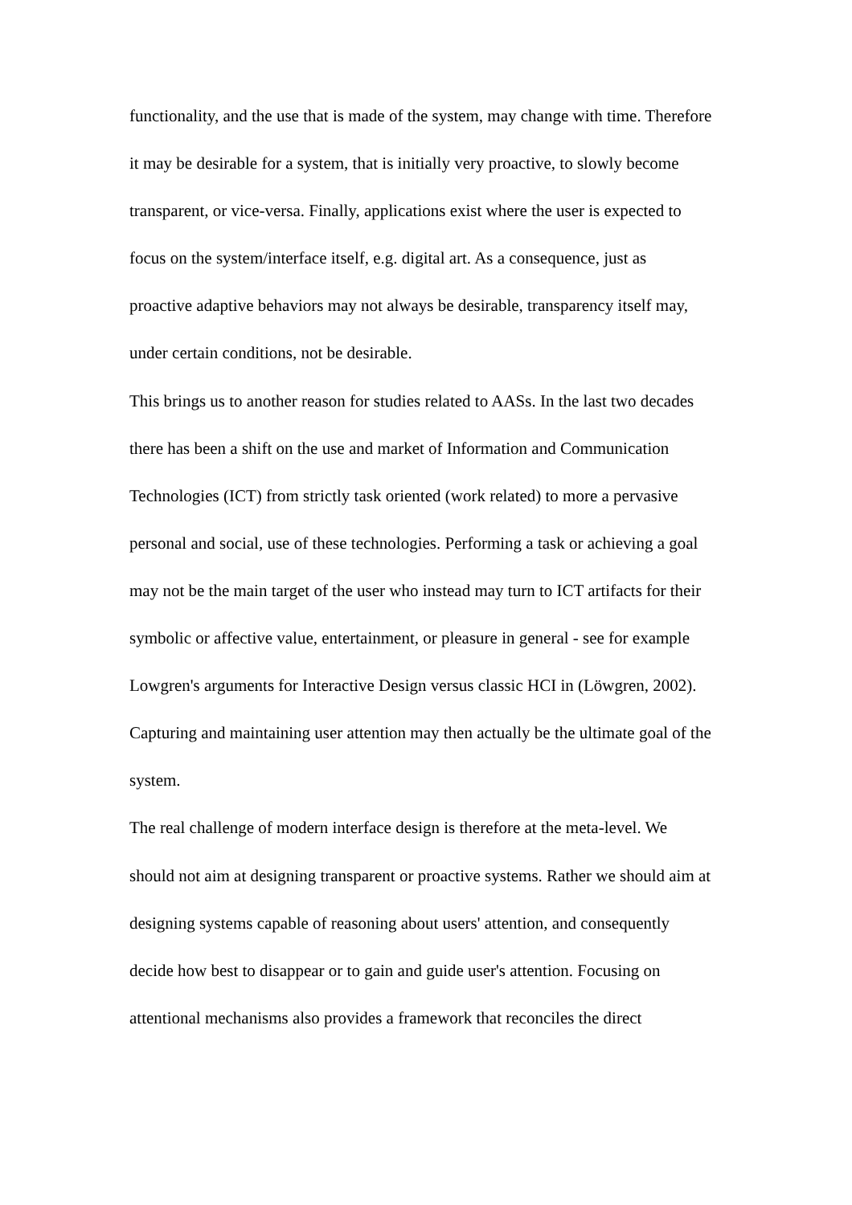functionality, and the use that is made of the system, may change with time. Therefore
it may be desirable for a system, that is initially very proactive, to slowly become
transparent, or vice-versa. Finally, applications exist where the user is expected to
focus on the system/interface itself, e.g. digital art. As a consequence, just as
proactive adaptive behaviors may not always be desirable, transparency itself may,
under certain conditions, not be desirable.
This brings us to another reason for studies related to AASs. In the last two decades
there has been a shift on the use and market of Information and Communication
Technologies (ICT) from strictly task oriented (work related) to more a pervasive
personal and social, use of these technologies. Performing a task or achieving a goal
may not be the main target of the user who instead may turn to ICT artifacts for their
symbolic or affective value, entertainment, or pleasure in general - see for example
Lowgren's arguments for Interactive Design versus classic HCI in (Löwgren, 2002).
Capturing and maintaining user attention may then actually be the ultimate goal of the
system.
The real challenge of modern interface design is therefore at the meta-level. We
should not aim at designing transparent or proactive systems. Rather we should aim at
designing systems capable of reasoning about users' attention, and consequently
decide how best to disappear or to gain and guide user's attention. Focusing on
attentional mechanisms also provides a framework that reconciles the direct